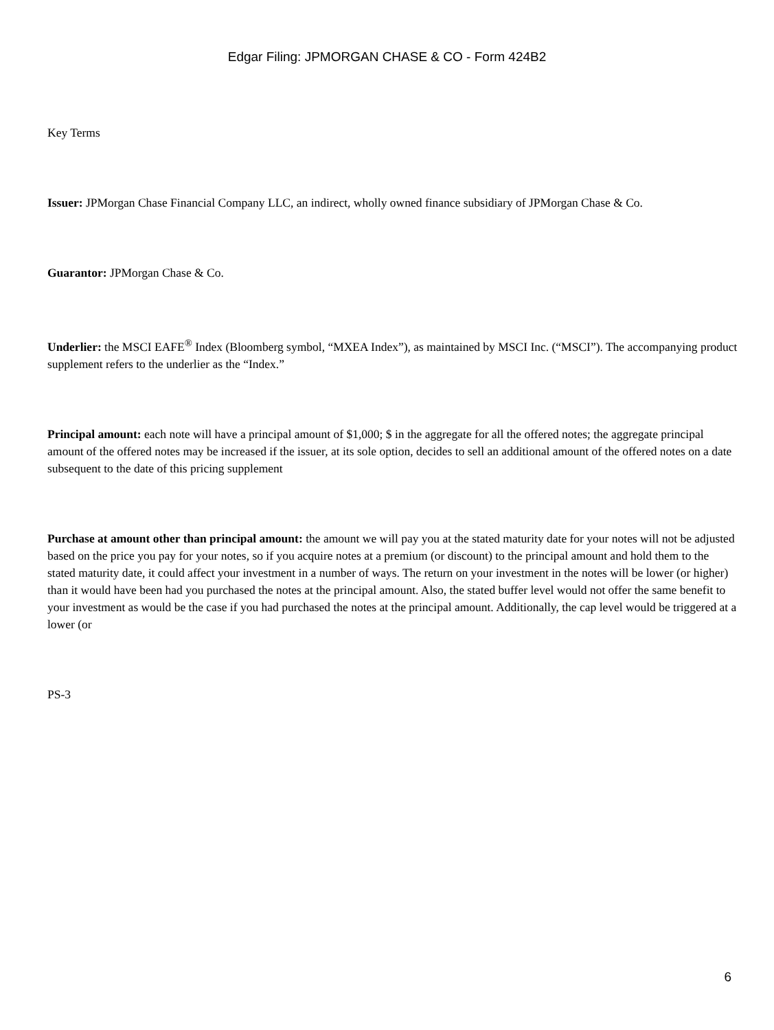Edgar Filing: JPMORGAN CHASE & CO - Form 424B2
Key Terms
Issuer: JPMorgan Chase Financial Company LLC, an indirect, wholly owned finance subsidiary of JPMorgan Chase & Co.
Guarantor: JPMorgan Chase & Co.
Underlier: the MSCI EAFE<sup>®</sup> Index (Bloomberg symbol, “MXEA Index”), as maintained by MSCI Inc. (“MSCI”). The accompanying product supplement refers to the underlier as the “Index.”
Principal amount: each note will have a principal amount of $1,000; $ in the aggregate for all the offered notes; the aggregate principal amount of the offered notes may be increased if the issuer, at its sole option, decides to sell an additional amount of the offered notes on a date subsequent to the date of this pricing supplement
Purchase at amount other than principal amount: the amount we will pay you at the stated maturity date for your notes will not be adjusted based on the price you pay for your notes, so if you acquire notes at a premium (or discount) to the principal amount and hold them to the stated maturity date, it could affect your investment in a number of ways. The return on your investment in the notes will be lower (or higher) than it would have been had you purchased the notes at the principal amount. Also, the stated buffer level would not offer the same benefit to your investment as would be the case if you had purchased the notes at the principal amount. Additionally, the cap level would be triggered at a lower (or
PS-3
6